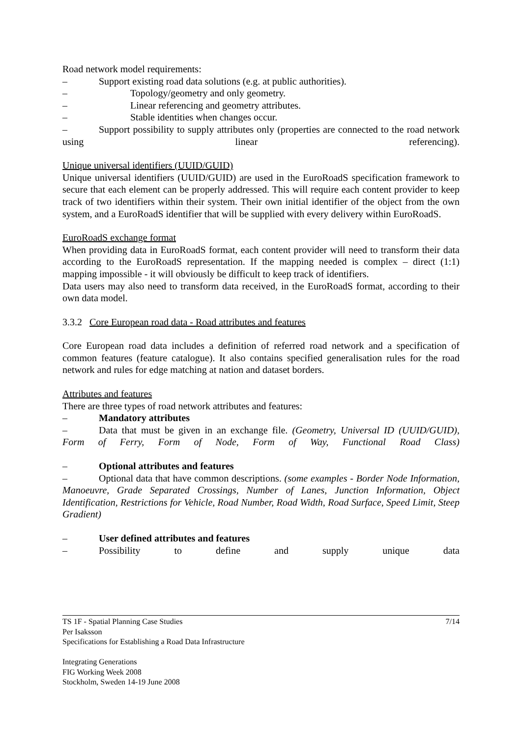Road network model requirements:
– Support existing road data solutions (e.g. at public authorities).
– Topology/geometry and only geometry.
– Linear referencing and geometry attributes.
– Stable identities when changes occur.
– Support possibility to supply attributes only (properties are connected to the road network using linear referencing).
Unique universal identifiers (UUID/GUID)
Unique universal identifiers (UUID/GUID) are used in the EuroRoadS specification framework to secure that each element can be properly addressed. This will require each content provider to keep track of two identifiers within their system. Their own initial identifier of the object from the own system, and a EuroRoadS identifier that will be supplied with every delivery within EuroRoadS.
EuroRoadS exchange format
When providing data in EuroRoadS format, each content provider will need to transform their data according to the EuroRoadS representation. If the mapping needed is complex – direct (1:1) mapping impossible - it will obviously be difficult to keep track of identifiers.
Data users may also need to transform data received, in the EuroRoadS format, according to their own data model.
3.3.2 Core European road data - Road attributes and features
Core European road data includes a definition of referred road network and a specification of common features (feature catalogue). It also contains specified generalisation rules for the road network and rules for edge matching at nation and dataset borders.
Attributes and features
There are three types of road network attributes and features:
– Mandatory attributes
– Data that must be given in an exchange file. (Geometry, Universal ID (UUID/GUID), Form of Ferry, Form of Node, Form of Way, Functional Road Class)
– Optional attributes and features
– Optional data that have common descriptions. (some examples - Border Node Information, Manoeuvre, Grade Separated Crossings, Number of Lanes, Junction Information, Object Identification, Restrictions for Vehicle, Road Number, Road Width, Road Surface, Speed Limit, Steep Gradient)
– User defined attributes and features
– Possibility to define and supply unique data
7/14 TS 1F - Spatial Planning Case Studies
Per Isaksson
Specifications for Establishing a Road Data Infrastructure
Integrating Generations
FIG Working Week 2008
Stockholm, Sweden 14-19 June 2008